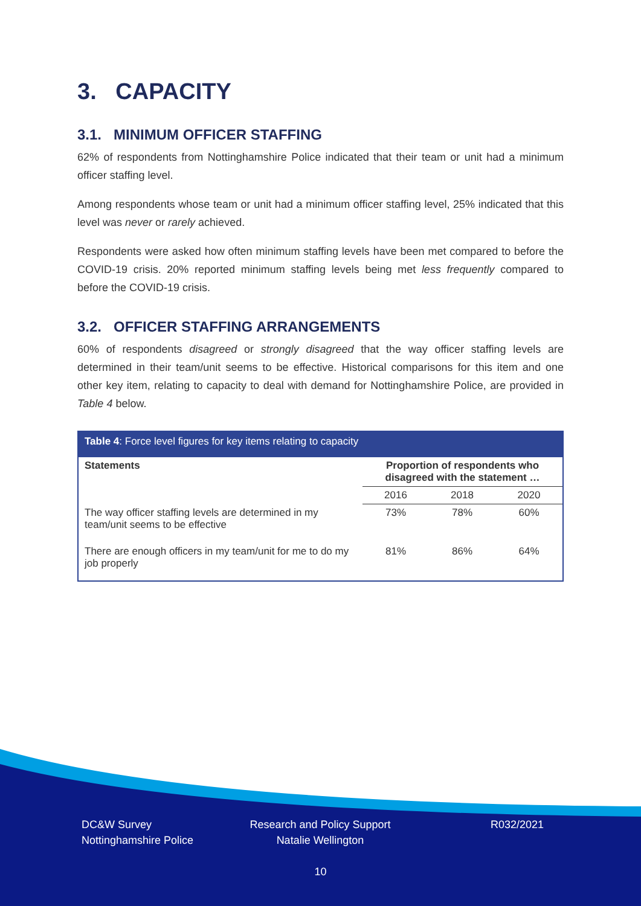3. CAPACITY
3.1. MINIMUM OFFICER STAFFING
62% of respondents from Nottinghamshire Police indicated that their team or unit had a minimum officer staffing level.
Among respondents whose team or unit had a minimum officer staffing level, 25% indicated that this level was never or rarely achieved.
Respondents were asked how often minimum staffing levels have been met compared to before the COVID-19 crisis. 20% reported minimum staffing levels being met less frequently compared to before the COVID-19 crisis.
3.2. OFFICER STAFFING ARRANGEMENTS
60% of respondents disagreed or strongly disagreed that the way officer staffing levels are determined in their team/unit seems to be effective. Historical comparisons for this item and one other key item, relating to capacity to deal with demand for Nottinghamshire Police, are provided in Table 4 below.
| Table 4 : Force level figures for key items relating to capacity | | | |
| --- | --- | --- | --- |
| Statements | Proportion of respondents who disagreed with the statement … | | |
| | 2016 | 2018 | 2020 |
| The way officer staffing levels are determined in my team/unit seems to be effective | 73% | 78% | 60% |
| There are enough officers in my team/unit for me to do my job properly | 81% | 86% | 64% |
DC&W Survey
Nottinghamshire Police
Research and Policy Support
Natalie Wellington
R032/2021
10